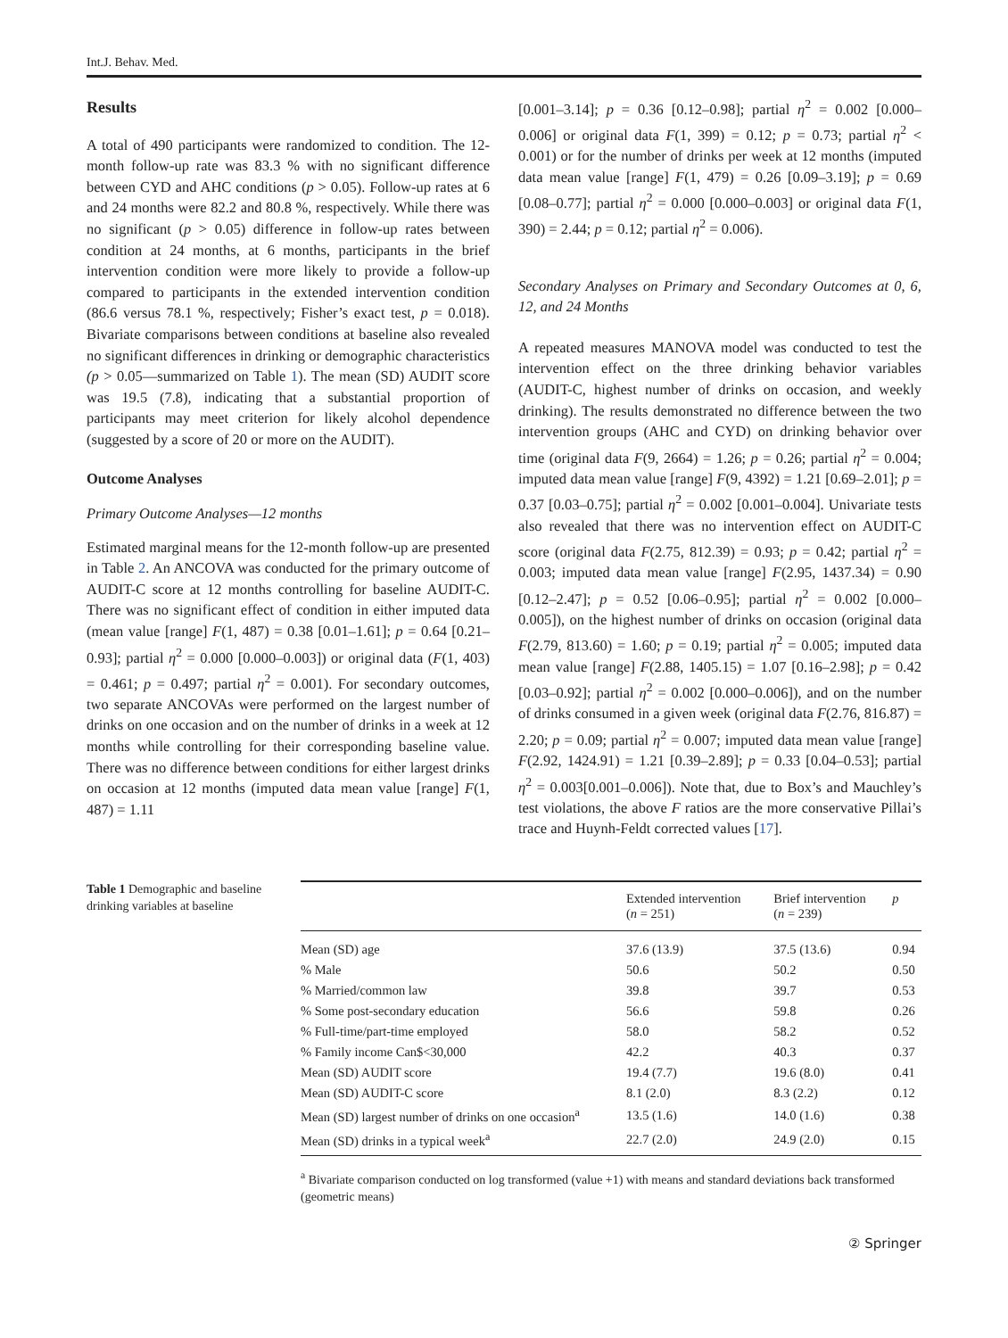Int.J. Behav. Med.
Results
A total of 490 participants were randomized to condition. The 12-month follow-up rate was 83.3 % with no significant difference between CYD and AHC conditions (p > 0.05). Follow-up rates at 6 and 24 months were 82.2 and 80.8 %, respectively. While there was no significant (p > 0.05) difference in follow-up rates between condition at 24 months, at 6 months, participants in the brief intervention condition were more likely to provide a follow-up compared to participants in the extended intervention condition (86.6 versus 78.1 %, respectively; Fisher’s exact test, p = 0.018). Bivariate comparisons between conditions at baseline also revealed no significant differences in drinking or demographic characteristics (p > 0.05—summarized on Table 1). The mean (SD) AUDIT score was 19.5 (7.8), indicating that a substantial proportion of participants may meet criterion for likely alcohol dependence (suggested by a score of 20 or more on the AUDIT).
Outcome Analyses
Primary Outcome Analyses—12 months
Estimated marginal means for the 12-month follow-up are presented in Table 2. An ANCOVA was conducted for the primary outcome of AUDIT-C score at 12 months controlling for baseline AUDIT-C. There was no significant effect of condition in either imputed data (mean value [range] F(1, 487) = 0.38 [0.01–1.61]; p = 0.64 [0.21–0.93]; partial η<sup>2</sup> = 0.000 [0.000–0.003]) or original data (F(1, 403) = 0.461; p = 0.497; partial η<sup>2</sup> = 0.001). For secondary outcomes, two separate ANCOVAs were performed on the largest number of drinks on one occasion and on the number of drinks in a week at 12 months while controlling for their corresponding baseline value. There was no difference between conditions for either largest drinks on occasion at 12 months (imputed data mean value [range] F(1, 487) = 1.11
[0.001–3.14]; p = 0.36 [0.12–0.98]; partial η<sup>2</sup> = 0.002 [0.000–0.006] or original data F(1, 399) = 0.12; p = 0.73; partial η<sup>2</sup> < 0.001) or for the number of drinks per week at 12 months (imputed data mean value [range] F(1, 479) = 0.26 [0.09–3.19]; p = 0.69 [0.08–0.77]; partial η<sup>2</sup> = 0.000 [0.000–0.003] or original data F(1, 390) = 2.44; p = 0.12; partial η<sup>2</sup> = 0.006).
Secondary Analyses on Primary and Secondary Outcomes at 0, 6, 12, and 24 Months
A repeated measures MANOVA model was conducted to test the intervention effect on the three drinking behavior variables (AUDIT-C, highest number of drinks on occasion, and weekly drinking). The results demonstrated no difference between the two intervention groups (AHC and CYD) on drinking behavior over time (original data F(9, 2664) = 1.26; p = 0.26; partial η<sup>2</sup> = 0.004; imputed data mean value [range] F(9, 4392) = 1.21 [0.69–2.01]; p = 0.37 [0.03–0.75]; partial η<sup>2</sup> = 0.002 [0.001–0.004]. Univariate tests also revealed that there was no intervention effect on AUDIT-C score (original data F(2.75, 812.39) = 0.93; p = 0.42; partial η<sup>2</sup> = 0.003; imputed data mean value [range] F(2.95, 1437.34) = 0.90 [0.12–2.47]; p = 0.52 [0.06–0.95]; partial η<sup>2</sup> = 0.002 [0.000–0.005]), on the highest number of drinks on occasion (original data F(2.79, 813.60) = 1.60; p = 0.19; partial η<sup>2</sup> = 0.005; imputed data mean value [range] F(2.88, 1405.15) = 1.07 [0.16–2.98]; p = 0.42 [0.03–0.92]; partial η<sup>2</sup> = 0.002 [0.000–0.006]), and on the number of drinks consumed in a given week (original data F(2.76, 816.87) = 2.20; p = 0.09; partial η<sup>2</sup> = 0.007; imputed data mean value [range] F(2.92, 1424.91) = 1.21 [0.39–2.89]; p = 0.33 [0.04–0.53]; partial η<sup>2</sup> = 0.003[0.001–0.006]). Note that, due to Box’s and Mauchley’s test violations, the above F ratios are the more conservative Pillai’s trace and Huynh-Feldt corrected values [17].
Table 1 Demographic and baseline drinking variables at baseline
| | Extended intervention ( n = 251) | Brief intervention ( n = 239) | p |
| --- | --- | --- | --- |
| Mean (SD) age | 37.6 (13.9) | 37.5 (13.6) | 0.94 |
| % Male | 50.6 | 50.2 | 0.50 |
| % Married/common law | 39.8 | 39.7 | 0.53 |
| % Some post-secondary education | 56.6 | 59.8 | 0.26 |
| % Full-time/part-time employed | 58.0 | 58.2 | 0.52 |
| % Family income Can$<30,000 | 42.2 | 40.3 | 0.37 |
| Mean (SD) AUDIT score | 19.4 (7.7) | 19.6 (8.0) | 0.41 |
| Mean (SD) AUDIT-C score | 8.1 (2.0) | 8.3 (2.2) | 0.12 |
| Mean (SD) largest number of drinks on one occasion<sup>a</sup> | 13.5 (1.6) | 14.0 (1.6) | 0.38 |
| Mean (SD) drinks in a typical week<sup>a</sup> | 22.7 (2.0) | 24.9 (2.0) | 0.15 |
<sup>a</sup> Bivariate comparison conducted on log transformed (value +1) with means and standard deviations back transformed (geometric means)
② Springer